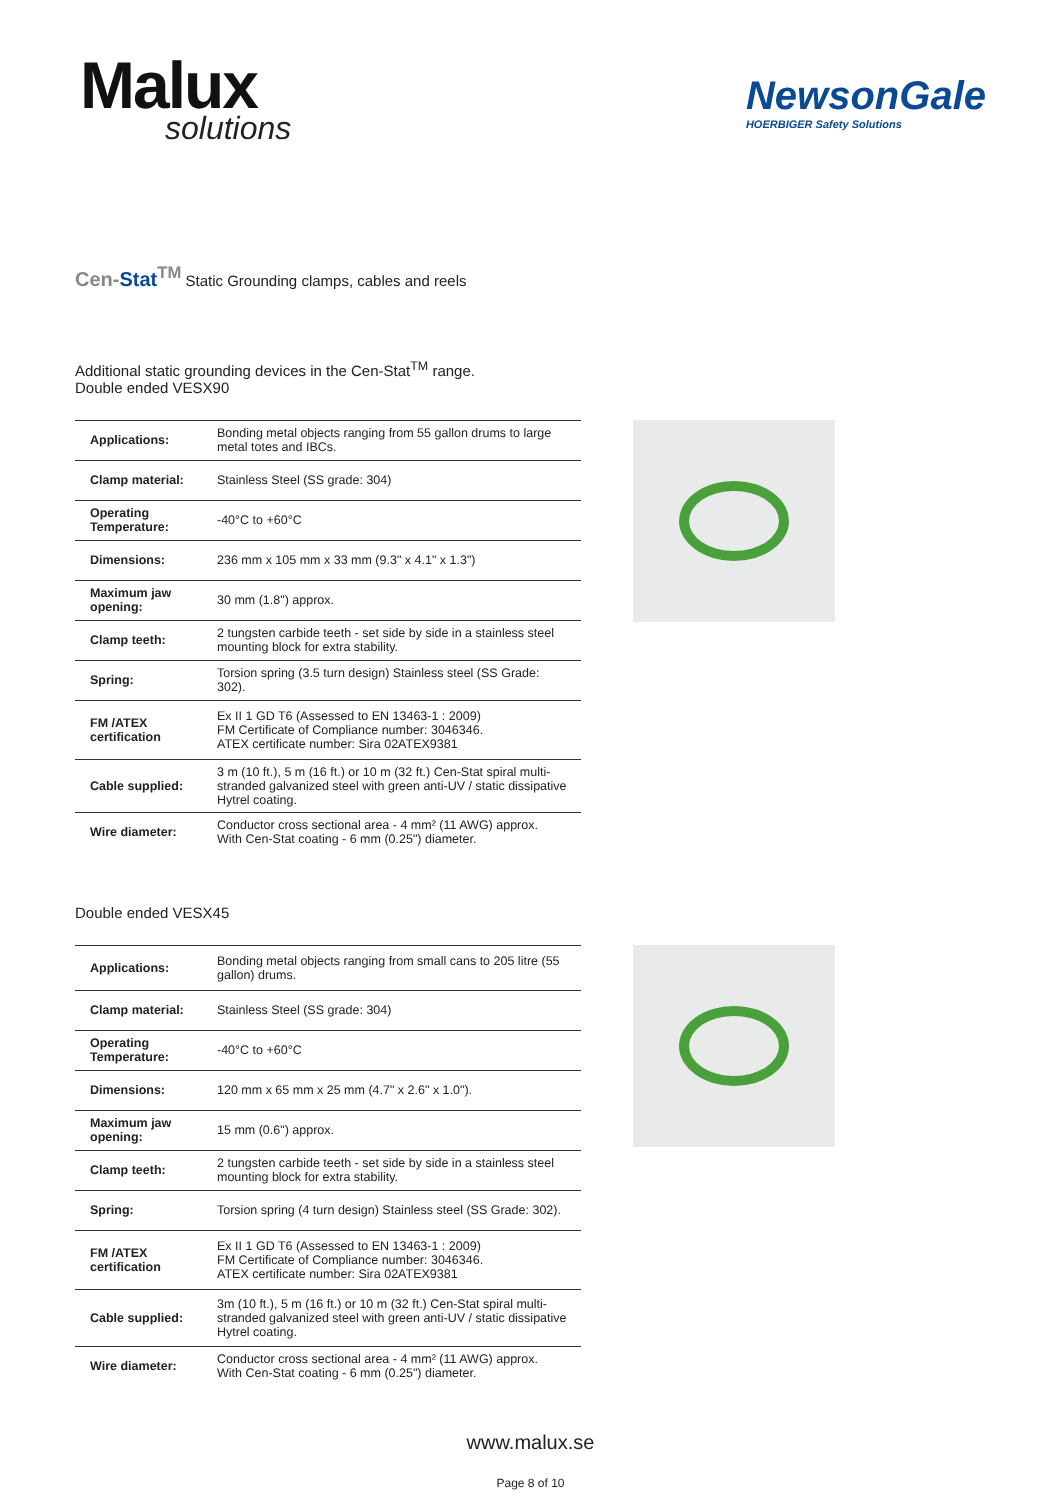Malux
solutions
NewsonGale
HOERBIGER Safety Solutions
Cen-Stat<sup>TM</sup> Static Grounding clamps, cables and reels
Additional static grounding devices in the Cen-Stat<sup>TM</sup> range.
Double ended VESX90
| Applications: | Bonding metal objects ranging from 55 gallon drums to large metal totes and IBCs. |
| Clamp material: | Stainless Steel (SS grade: 304) |
| Operating Temperature: | -40°C to +60°C |
| Dimensions: | 236 mm x 105 mm x 33 mm (9.3" x 4.1" x 1.3") |
| Maximum jaw opening: | 30 mm (1.8") approx. |
| Clamp teeth: | 2 tungsten carbide teeth - set side by side in a stainless steel mounting block for extra stability. |
| Spring: | Torsion spring (3.5 turn design) Stainless steel (SS Grade: 302). |
| FM /ATEX certification | Ex II 1 GD T6 (Assessed to EN 13463-1 : 2009) FM Certificate of Compliance number: 3046346. ATEX certificate number: Sira 02ATEX9381 |
| Cable supplied: | 3 m (10 ft.), 5 m (16 ft.) or 10 m (32 ft.) Cen-Stat spiral multi-stranded galvanized steel with green anti-UV / static dissipative Hytrel coating. |
| Wire diameter: | Conductor cross sectional area - 4 mm² (11 AWG) approx. With Cen-Stat coating - 6 mm (0.25") diameter. |
Double ended VESX45
| Applications: | Bonding metal objects ranging from small cans to 205 litre (55 gallon) drums. |
| Clamp material: | Stainless Steel (SS grade: 304) |
| Operating Temperature: | -40°C to +60°C |
| Dimensions: | 120 mm x 65 mm x 25 mm (4.7" x 2.6" x 1.0"). |
| Maximum jaw opening: | 15 mm (0.6") approx. |
| Clamp teeth: | 2 tungsten carbide teeth - set side by side in a stainless steel mounting block for extra stability. |
| Spring: | Torsion spring (4 turn design) Stainless steel (SS Grade: 302). |
| FM /ATEX certification | Ex II 1 GD T6 (Assessed to EN 13463-1 : 2009) FM Certificate of Compliance number: 3046346. ATEX certificate number: Sira 02ATEX9381 |
| Cable supplied: | 3m (10 ft.), 5 m (16 ft.) or 10 m (32 ft.) Cen-Stat spiral multi-stranded galvanized steel with green anti-UV / static dissipative Hytrel coating. |
| Wire diameter: | Conductor cross sectional area - 4 mm² (11 AWG) approx. With Cen-Stat coating - 6 mm (0.25") diameter. |
www.malux.se
Page 8 of 10